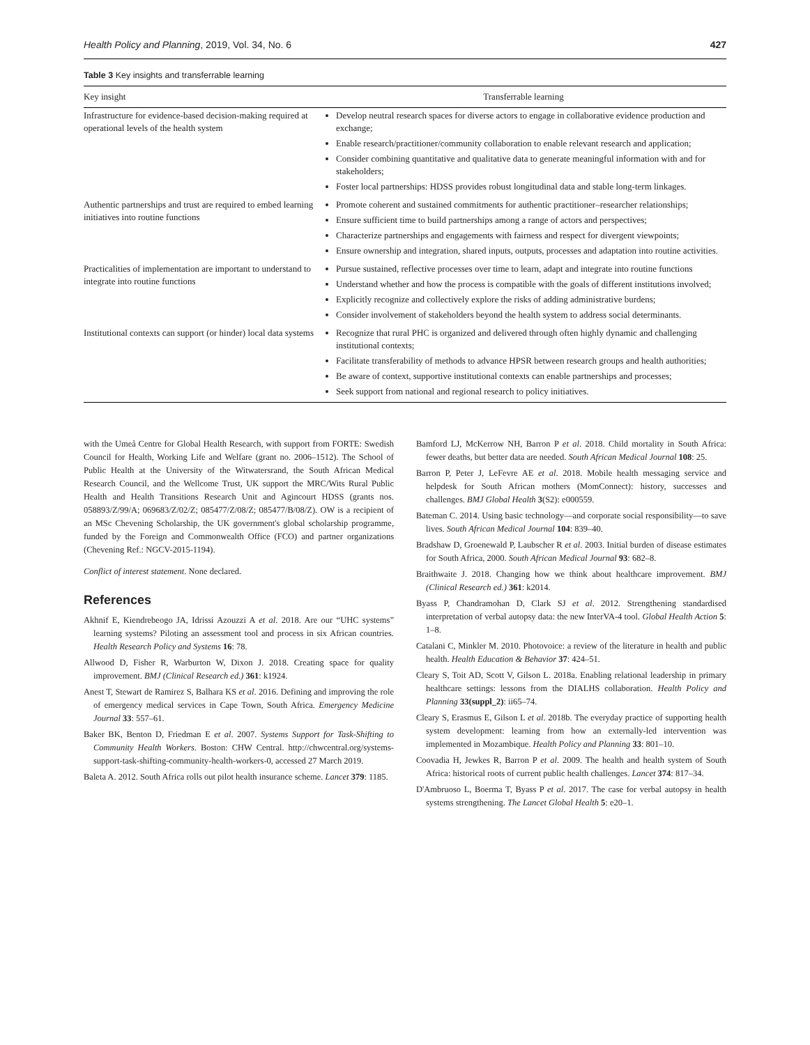Health Policy and Planning, 2019, Vol. 34, No. 6 427
Table 3 Key insights and transferrable learning
| Key insight | Transferrable learning |
| --- | --- |
| Infrastructure for evidence-based decision-making required at operational levels of the health system | Develop neutral research spaces for diverse actors to engage in collaborative evidence production and exchange; Enable research/practitioner/community collaboration to enable relevant research and application; Consider combining quantitative and qualitative data to generate meaningful information with and for stakeholders; Foster local partnerships: HDSS provides robust longitudinal data and stable long-term linkages. |
| Authentic partnerships and trust are required to embed learning initiatives into routine functions | Promote coherent and sustained commitments for authentic practitioner–researcher relationships; Ensure sufficient time to build partnerships among a range of actors and perspectives; Characterize partnerships and engagements with fairness and respect for divergent viewpoints; Ensure ownership and integration, shared inputs, outputs, processes and adaptation into routine activities. |
| Practicalities of implementation are important to understand to integrate into routine functions | Pursue sustained, reflective processes over time to learn, adapt and integrate into routine functions Understand whether and how the process is compatible with the goals of different institutions involved; Explicitly recognize and collectively explore the risks of adding administrative burdens; Consider involvement of stakeholders beyond the health system to address social determinants. |
| Institutional contexts can support (or hinder) local data systems | Recognize that rural PHC is organized and delivered through often highly dynamic and challenging institutional contexts; Facilitate transferability of methods to advance HPSR between research groups and health authorities; Be aware of context, supportive institutional contexts can enable partnerships and processes; Seek support from national and regional research to policy initiatives. |
with the Umeå Centre for Global Health Research, with support from FORTE: Swedish Council for Health, Working Life and Welfare (grant no. 2006–1512). The School of Public Health at the University of the Witwatersrand, the South African Medical Research Council, and the Wellcome Trust, UK support the MRC/Wits Rural Public Health and Health Transitions Research Unit and Agincourt HDSS (grants nos. 058893/Z/99/A; 069683/Z/02/Z; 085477/Z/08/Z; 085477/B/08/Z). OW is a recipient of an MSc Chevening Scholarship, the UK government's global scholarship programme, funded by the Foreign and Commonwealth Office (FCO) and partner organizations (Chevening Ref.: NGCV-2015-1194).
Conflict of interest statement. None declared.
References
Akhnif E, Kiendrebeogo JA, Idrissi Azouzzi A et al. 2018. Are our “UHC systems” learning systems? Piloting an assessment tool and process in six African countries. Health Research Policy and Systems 16: 78.
Allwood D, Fisher R, Warburton W, Dixon J. 2018. Creating space for quality improvement. BMJ (Clinical Research ed.) 361: k1924.
Anest T, Stewart de Ramirez S, Balhara KS et al. 2016. Defining and improving the role of emergency medical services in Cape Town, South Africa. Emergency Medicine Journal 33: 557–61.
Baker BK, Benton D, Friedman E et al. 2007. Systems Support for Task-Shifting to Community Health Workers. Boston: CHW Central. http://chwcentral.org/systems-support-task-shifting-community-health-workers-0, accessed 27 March 2019.
Baleta A. 2012. South Africa rolls out pilot health insurance scheme. Lancet 379: 1185.
Bamford LJ, McKerrow NH, Barron P et al. 2018. Child mortality in South Africa: fewer deaths, but better data are needed. South African Medical Journal 108: 25.
Barron P, Peter J, LeFevre AE et al. 2018. Mobile health messaging service and helpdesk for South African mothers (MomConnect): history, successes and challenges. BMJ Global Health 3(S2): e000559.
Bateman C. 2014. Using basic technology—and corporate social responsibility—to save lives. South African Medical Journal 104: 839–40.
Bradshaw D, Groenewald P, Laubscher R et al. 2003. Initial burden of disease estimates for South Africa, 2000. South African Medical Journal 93: 682–8.
Braithwaite J. 2018. Changing how we think about healthcare improvement. BMJ (Clinical Research ed.) 361: k2014.
Byass P, Chandramohan D, Clark SJ et al. 2012. Strengthening standardised interpretation of verbal autopsy data: the new InterVA-4 tool. Global Health Action 5: 1–8.
Catalani C, Minkler M. 2010. Photovoice: a review of the literature in health and public health. Health Education & Behavior 37: 424–51.
Cleary S, Toit AD, Scott V, Gilson L. 2018a. Enabling relational leadership in primary healthcare settings: lessons from the DIALHS collaboration. Health Policy and Planning 33(suppl_2): ii65–74.
Cleary S, Erasmus E, Gilson L et al. 2018b. The everyday practice of supporting health system development: learning from how an externally-led intervention was implemented in Mozambique. Health Policy and Planning 33: 801–10.
Coovadia H, Jewkes R, Barron P et al. 2009. The health and health system of South Africa: historical roots of current public health challenges. Lancet 374: 817–34.
D'Ambruoso L, Boerma T, Byass P et al. 2017. The case for verbal autopsy in health systems strengthening. The Lancet Global Health 5: e20–1.